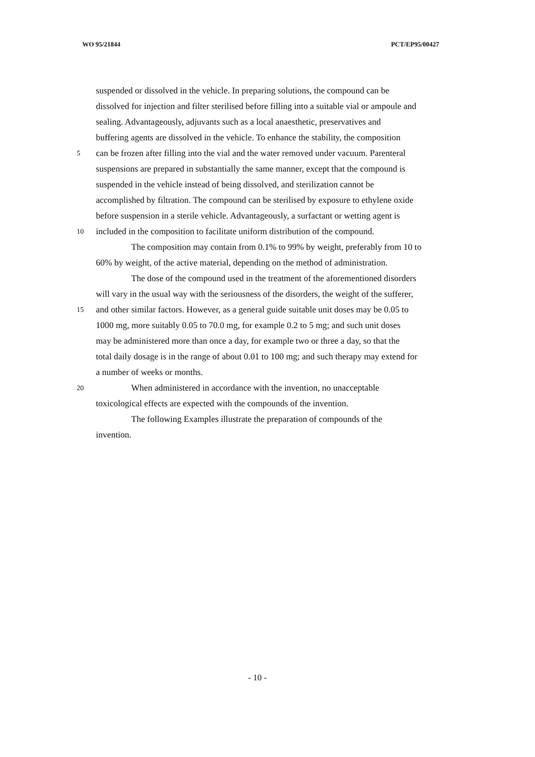WO 95/21844 PCT/EP95/00427
suspended or dissolved in the vehicle. In preparing solutions, the compound can be
dissolved for injection and filter sterilised before filling into a suitable vial or ampoule and
sealing. Advantageously, adjuvants such as a local anaesthetic, preservatives and
buffering agents are dissolved in the vehicle. To enhance the stability, the composition
5 can be frozen after filling into the vial and the water removed under vacuum. Parenteral
suspensions are prepared in substantially the same manner, except that the compound is
suspended in the vehicle instead of being dissolved, and sterilization cannot be
accomplished by filtration. The compound can be sterilised by exposure to ethylene oxide
before suspension in a sterile vehicle. Advantageously, a surfactant or wetting agent is
10 included in the composition to facilitate uniform distribution of the compound.
The composition may contain from 0.1% to 99% by weight, preferably from 10 to
60% by weight, of the active material, depending on the method of administration.
The dose of the compound used in the treatment of the aforementioned disorders
will vary in the usual way with the seriousness of the disorders, the weight of the sufferer,
15 and other similar factors. However, as a general guide suitable unit doses may be 0.05 to
1000 mg, more suitably 0.05 to 70.0 mg, for example 0.2 to 5 mg; and such unit doses
may be administered more than once a day, for example two or three a day, so that the
total daily dosage is in the range of about 0.01 to 100 mg; and such therapy may extend for
a number of weeks or months.
20 When administered in accordance with the invention, no unacceptable
toxicological effects are expected with the compounds of the invention.
The following Examples illustrate the preparation of compounds of the
invention.
- 10 -